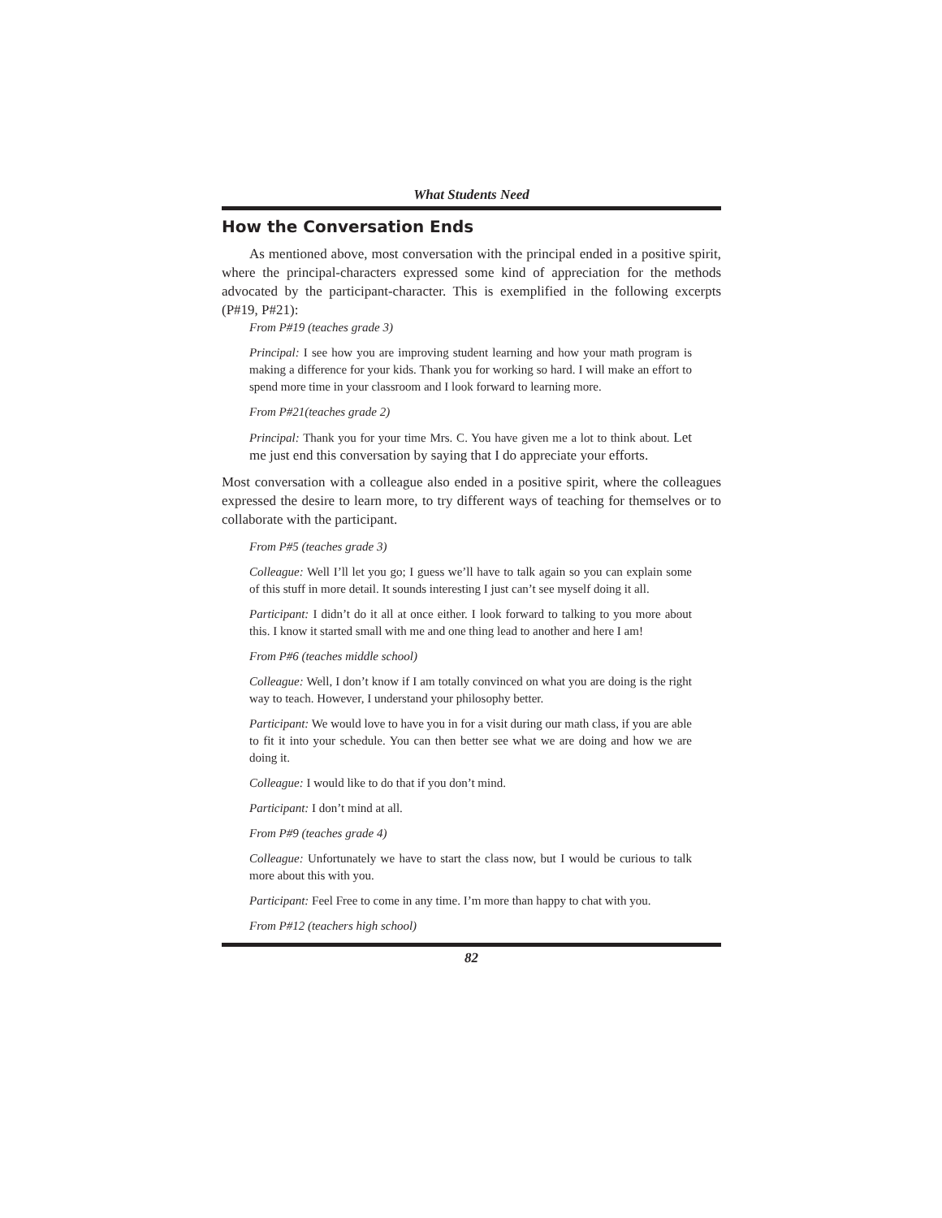What Students Need
How the Conversation Ends
As mentioned above, most conversation with the principal ended in a positive spirit, where the principal-characters expressed some kind of appreciation for the methods advocated by the participant-character. This is exemplified in the following excerpts (P#19, P#21):
From P#19 (teaches grade 3)
Principal: I see how you are improving student learning and how your math program is making a difference for your kids. Thank you for working so hard. I will make an effort to spend more time in your classroom and I look forward to learning more.
From P#21(teaches grade 2)
Principal: Thank you for your time Mrs. C. You have given me a lot to think about. Let me just end this conversation by saying that I do appreciate your efforts.
Most conversation with a colleague also ended in a positive spirit, where the colleagues expressed the desire to learn more, to try different ways of teaching for themselves or to collaborate with the participant.
From P#5 (teaches grade 3)
Colleague: Well I’ll let you go; I guess we’ll have to talk again so you can explain some of this stuff in more detail. It sounds interesting I just can’t see myself doing it all.
Participant: I didn’t do it all at once either. I look forward to talking to you more about this. I know it started small with me and one thing lead to another and here I am!
From P#6 (teaches middle school)
Colleague: Well, I don’t know if I am totally convinced on what you are doing is the right way to teach. However, I understand your philosophy better.
Participant: We would love to have you in for a visit during our math class, if you are able to fit it into your schedule. You can then better see what we are doing and how we are doing it.
Colleague: I would like to do that if you don’t mind.
Participant: I don’t mind at all.
From P#9 (teaches grade 4)
Colleague: Unfortunately we have to start the class now, but I would be curious to talk more about this with you.
Participant: Feel Free to come in any time. I’m more than happy to chat with you.
From P#12 (teachers high school)
82